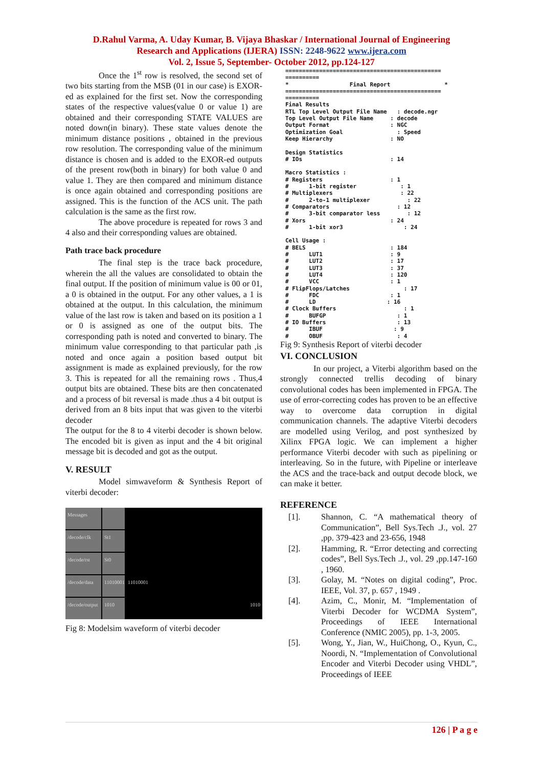D.Rahul Varma, A. Uday Kumar, B. Vijaya Bhaskar / International Journal of Engineering
Research and Applications (IJERA) ISSN: 2248-9622 www.ijera.com
Vol. 2, Issue 5, September- October 2012, pp.124-127
Once the 1<sup>st</sup> row is resolved, the second set of two bits starting from the MSB (01 in our case) is EXOR-ed as explained for the first set. Now the corresponding states of the respective values(value 0 or value 1) are obtained and their corresponding STATE VALUES are noted down(in binary). These state values denote the minimum distance positions , obtained in the previous row resolution. The corresponding value of the minimum distance is chosen and is added to the EXOR-ed outputs of the present row(both in binary) for both value 0 and value 1. They are then compared and minimum distance is once again obtained and corresponding positions are assigned. This is the function of the ACS unit. The path calculation is the same as the first row.
The above procedure is repeated for rows 3 and 4 also and their corresponding values are obtained.
Path trace back procedure
The final step is the trace back procedure, wherein the all the values are consolidated to obtain the final output. If the position of minimum value is 00 or 01, a 0 is obtained in the output. For any other values, a 1 is obtained at the output. In this calculation, the minimum value of the last row is taken and based on its position a 1 or 0 is assigned as one of the output bits. The corresponding path is noted and converted to binary. The minimum value corresponding to that particular path ,is noted and once again a position based output bit assignment is made as explained previously, for the row 3. This is repeated for all the remaining rows . Thus,4 output bits are obtained. These bits are then concatenated and a process of bit reversal is made .thus a 4 bit output is derived from an 8 bits input that was given to the viterbi decoder
The output for the 8 to 4 viterbi decoder is shown below. The encoded bit is given as input and the 4 bit original message bit is decoded and got as the output.
V. RESULT
Model simwaveform & Synthesis Report of viterbi decoder:
Messages
/decode/clk
St1
/decode/rst
St0
/decode/data
11010001
11010001
/decode/output
1010
1010
Fig 8: Modelsim waveform of viterbi decoder
============================================== ========== * Final Report * ============================================== ========== Final Results RTL Top Level Output File Name : decode.ngr Top Level Output File Name : decode Output Format : NGC Optimization Goal : Speed Keep Hierarchy : NO Design Statistics # IOs : 14 Macro Statistics : # Registers : 1 # 1-bit register : 1 # Multiplexers : 22 # 2-to-1 multiplexer : 22 # Comparators : 12 # 3-bit comparator less : 12 # Xors : 24 # 1-bit xor3 : 24 Cell Usage : # BELS : 184 # LUT1 : 9 # LUT2 : 17 # LUT3 : 37 # LUT4 : 120 # VCC : 1 # FlipFlops/Latches : 17 # FDC : 1 # LD : 16 # Clock Buffers : 1 # BUFGP : 1 # IO Buffers : 13 # IBUF : 9 # OBUF : 4
Fig 9: Synthesis Report of viterbi decoder
VI. CONCLUSION
In our project, a Viterbi algorithm based on the strongly connected trellis decoding of binary convolutional codes has been implemented in FPGA. The use of error-correcting codes has proven to be an effective way to overcome data corruption in digital communication channels. The adaptive Viterbi decoders are modelled using Verilog, and post synthesized by Xilinx FPGA logic. We can implement a higher performance Viterbi decoder with such as pipelining or interleaving. So in the future, with Pipeline or interleave the ACS and the trace-back and output decode block, we can make it better.
REFERENCE
[1]. Shannon, C. “A mathematical theory of Communication”, Bell Sys.Tech .J., vol. 27 ,pp. 379-423 and 23-656, 1948
[2]. Hamming, R. “Error detecting and correcting codes”, Bell Sys.Tech .J., vol. 29 ,pp.147-160 , 1960.
[3]. Golay, M. “Notes on digital coding”, Proc. IEEE, Vol. 37, p. 657 , 1949 .
[4]. Azim, C., Monir, M. “Implementation of Viterbi Decoder for WCDMA System”, Proceedings of IEEE International Conference (NMIC 2005), pp. 1-3, 2005.
[5]. Wong, Y., Jian, W., HuiChong, O., Kyun, C., Noordi, N. “Implementation of Convolutional Encoder and Viterbi Decoder using VHDL”, Proceedings of IEEE
126 | P a g e